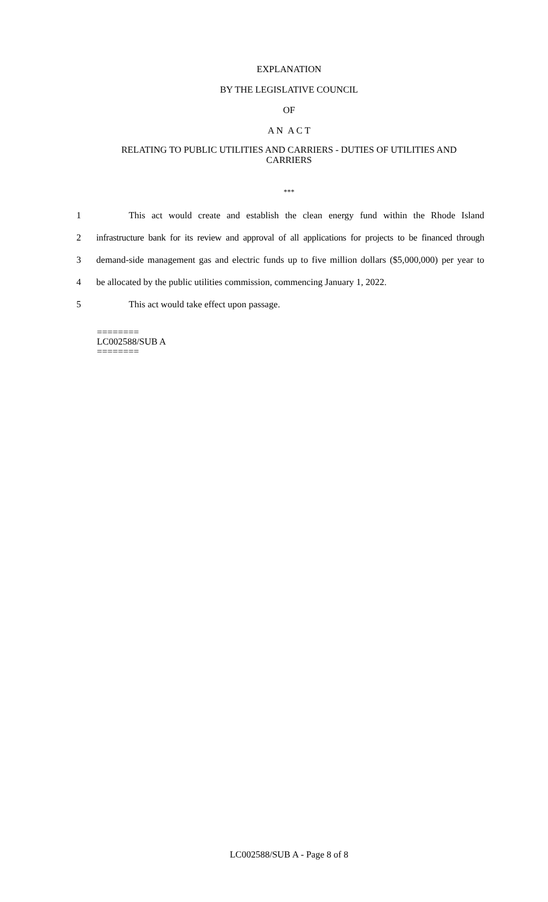EXPLANATION
BY THE LEGISLATIVE COUNCIL
OF
A N A C T
RELATING TO PUBLIC UTILITIES AND CARRIERS - DUTIES OF UTILITIES AND
CARRIERS
***
1 This act would create and establish the clean energy fund within the Rhode Island
2 infrastructure bank for its review and approval of all applications for projects to be financed through
3 demand-side management gas and electric funds up to five million dollars ($5,000,000) per year to
4 be allocated by the public utilities commission, commencing January 1, 2022.
5 This act would take effect upon passage.
========
LC002588/SUB A
========
LC002588/SUB A - Page 8 of 8